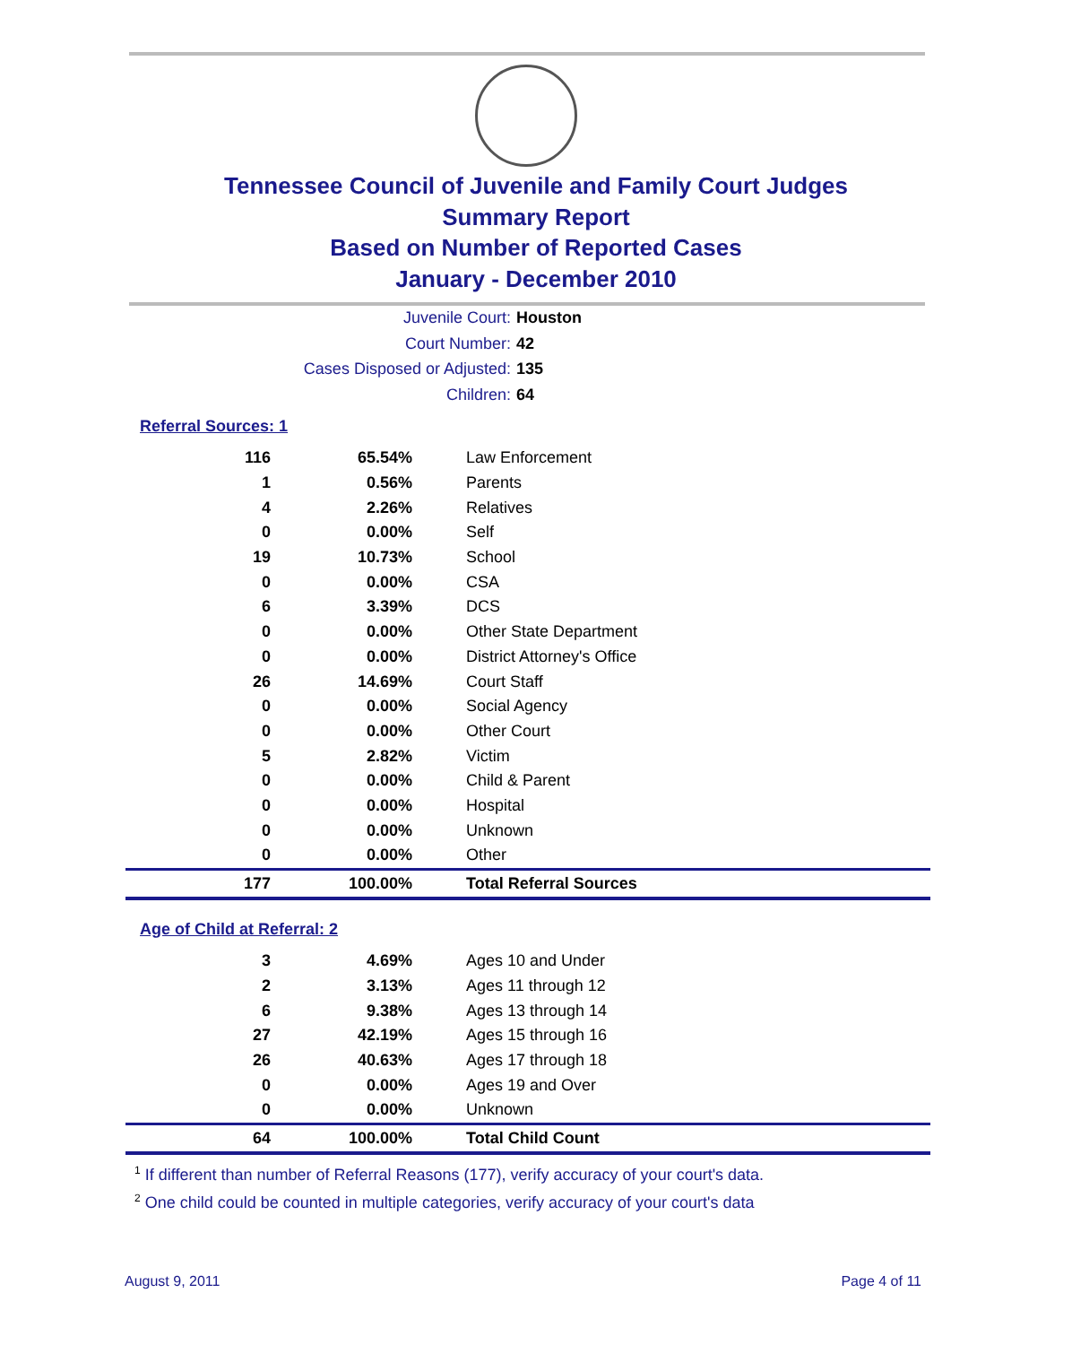Tennessee Council of Juvenile and Family Court Judges
Summary Report
Based on Number of Reported Cases
January - December 2010
Juvenile Court: Houston
Court Number: 42
Cases Disposed or Adjusted: 135
Children: 64
Referral Sources: 1
| 116 | 65.54% | Law Enforcement |
| 1 | 0.56% | Parents |
| 4 | 2.26% | Relatives |
| 0 | 0.00% | Self |
| 19 | 10.73% | School |
| 0 | 0.00% | CSA |
| 6 | 3.39% | DCS |
| 0 | 0.00% | Other State Department |
| 0 | 0.00% | District Attorney's Office |
| 26 | 14.69% | Court Staff |
| 0 | 0.00% | Social Agency |
| 0 | 0.00% | Other Court |
| 5 | 2.82% | Victim |
| 0 | 0.00% | Child & Parent |
| 0 | 0.00% | Hospital |
| 0 | 0.00% | Unknown |
| 0 | 0.00% | Other |
| 177 | 100.00% | Total Referral Sources |
Age of Child at Referral: 2
| 3 | 4.69% | Ages 10 and Under |
| 2 | 3.13% | Ages 11 through 12 |
| 6 | 9.38% | Ages 13 through 14 |
| 27 | 42.19% | Ages 15 through 16 |
| 26 | 40.63% | Ages 17 through 18 |
| 0 | 0.00% | Ages 19 and Over |
| 0 | 0.00% | Unknown |
| 64 | 100.00% | Total Child Count |
<sup>1</sup> If different than number of Referral Reasons (177), verify accuracy of your court's data.
<sup>2</sup> One child could be counted in multiple categories, verify accuracy of your court's data
August 9, 2011 Page 4 of 11